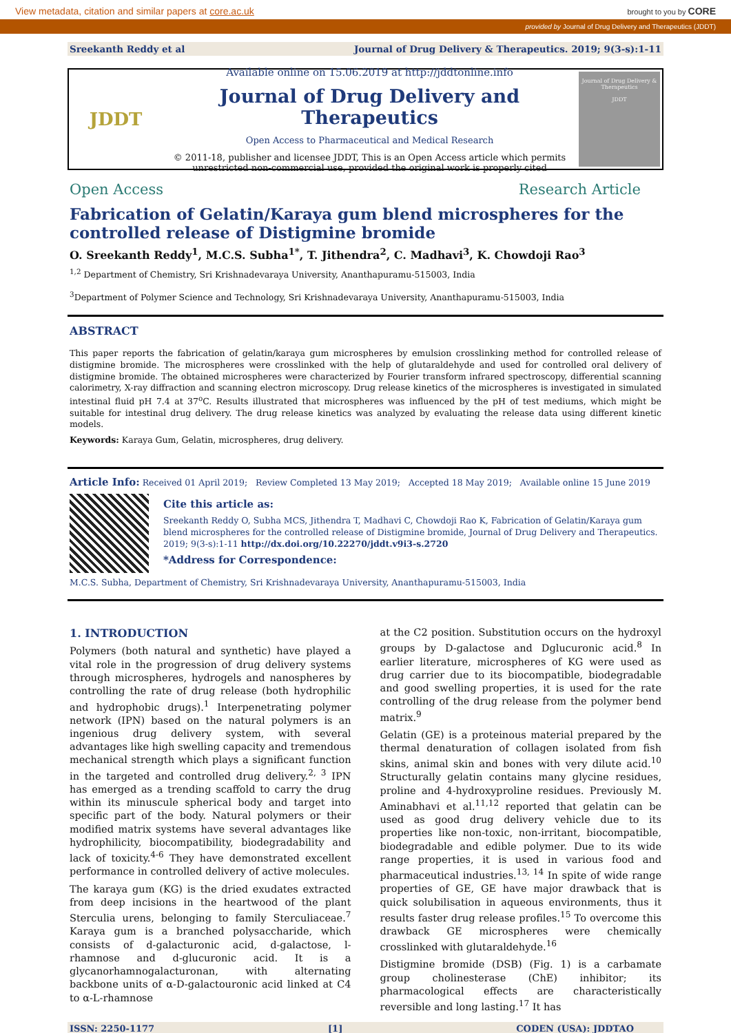View metadata, citation and similar papers at core.ac.uk
brought to you by CORE
provided by Journal of Drug Delivery and Therapeutics (JDDT)
Sreekanth Reddy et al Journal of Drug Delivery & Therapeutics. 2019; 9(3-s):1-11
JDDT
Available online on 15.06.2019 at http://jddtonline.info
Journal of Drug Delivery and Therapeutics
Open Access to Pharmaceutical and Medical Research
© 2011-18, publisher and licensee JDDT, This is an Open Access article which permits unrestricted non-commercial use, provided the original work is properly cited
Journal of Drug Delivery & Therapeutics
JDDT
Open Access Research Article
Fabrication of Gelatin/Karaya gum blend microspheres for the controlled release of Distigmine bromide
O. Sreekanth Reddy<sup>1</sup>, M.C.S. Subha<sup>1*</sup>, T. Jithendra<sup>2</sup>, C. Madhavi<sup>3</sup>, K. Chowdoji Rao<sup>3</sup>
<sup>1,2</sup> Department of Chemistry, Sri Krishnadevaraya University, Ananthapuramu-515003, India
<sup>3</sup> Department of Polymer Science and Technology, Sri Krishnadevaraya University, Ananthapuramu-515003, India
ABSTRACT
This paper reports the fabrication of gelatin/karaya gum microspheres by emulsion crosslinking method for controlled release of distigmine bromide. The microspheres were crosslinked with the help of glutaraldehyde and used for controlled oral delivery of distigmine bromide. The obtained microspheres were characterized by Fourier transform infrared spectroscopy, differential scanning calorimetry, X-ray diffraction and scanning electron microscopy. Drug release kinetics of the microspheres is investigated in simulated intestinal fluid pH 7.4 at 37<sup>o</sup>C. Results illustrated that microspheres was influenced by the pH of test mediums, which might be suitable for intestinal drug delivery. The drug release kinetics was analyzed by evaluating the release data using different kinetic models.
Keywords: Karaya Gum, Gelatin, microspheres, drug delivery.
Article Info: Received 01 April 2019; Review Completed 13 May 2019; Accepted 18 May 2019; Available online 15 June 2019
Cite this article as:
Sreekanth Reddy O, Subha MCS, Jithendra T, Madhavi C, Chowdoji Rao K, Fabrication of Gelatin/Karaya gum blend microspheres for the controlled release of Distigmine bromide, Journal of Drug Delivery and Therapeutics. 2019; 9(3-s):1-11 http://dx.doi.org/10.22270/jddt.v9i3-s.2720
*Address for Correspondence:
M.C.S. Subha, Department of Chemistry, Sri Krishnadevaraya University, Ananthapuramu-515003, India
1. INTRODUCTION
Polymers (both natural and synthetic) have played a vital role in the progression of drug delivery systems through microspheres, hydrogels and nanospheres by controlling the rate of drug release (both hydrophilic and hydrophobic drugs).<sup>1</sup> Interpenetrating polymer network (IPN) based on the natural polymers is an ingenious drug delivery system, with several advantages like high swelling capacity and tremendous mechanical strength which plays a significant function in the targeted and controlled drug delivery.<sup>2, 3</sup> IPN has emerged as a trending scaffold to carry the drug within its minuscule spherical body and target into specific part of the body. Natural polymers or their modified matrix systems have several advantages like hydrophilicity, biocompatibility, biodegradability and lack of toxicity.<sup>4-6</sup> They have demonstrated excellent performance in controlled delivery of active molecules.
The karaya gum (KG) is the dried exudates extracted from deep incisions in the heartwood of the plant Sterculia urens, belonging to family Sterculiaceae.<sup>7</sup> Karaya gum is a branched polysaccharide, which consists of d-galacturonic acid, d-galactose, l-rhamnose and d-glucuronic acid. It is a glycanorhamnogalacturonan, with alternating backbone units of α-D-galactouronic acid linked at C4 to α-L-rhamnose
at the C2 position. Substitution occurs on the hydroxyl groups by D-galactose and Dglucuronic acid.<sup>8</sup> In earlier literature, microspheres of KG were used as drug carrier due to its biocompatible, biodegradable and good swelling properties, it is used for the rate controlling of the drug release from the polymer bend matrix.<sup>9</sup>
Gelatin (GE) is a proteinous material prepared by the thermal denaturation of collagen isolated from fish skins, animal skin and bones with very dilute acid.<sup>10</sup> Structurally gelatin contains many glycine residues, proline and 4-hydroxyproline residues. Previously M. Aminabhavi et al.<sup>11,12</sup> reported that gelatin can be used as good drug delivery vehicle due to its properties like non-toxic, non-irritant, biocompatible, biodegradable and edible polymer. Due to its wide range properties, it is used in various food and pharmaceutical industries.<sup>13, 14</sup> In spite of wide range properties of GE, GE have major drawback that is quick solubilisation in aqueous environments, thus it results faster drug release profiles.<sup>15</sup> To overcome this drawback GE microspheres were chemically crosslinked with glutaraldehyde.<sup>16</sup>
Distigmine bromide (DSB) (Fig. 1) is a carbamate group cholinesterase (ChE) inhibitor; its pharmacological effects are characteristically reversible and long lasting.<sup>17</sup> It has
ISSN: 2250-1177 [1] CODEN (USA): JDDTAO